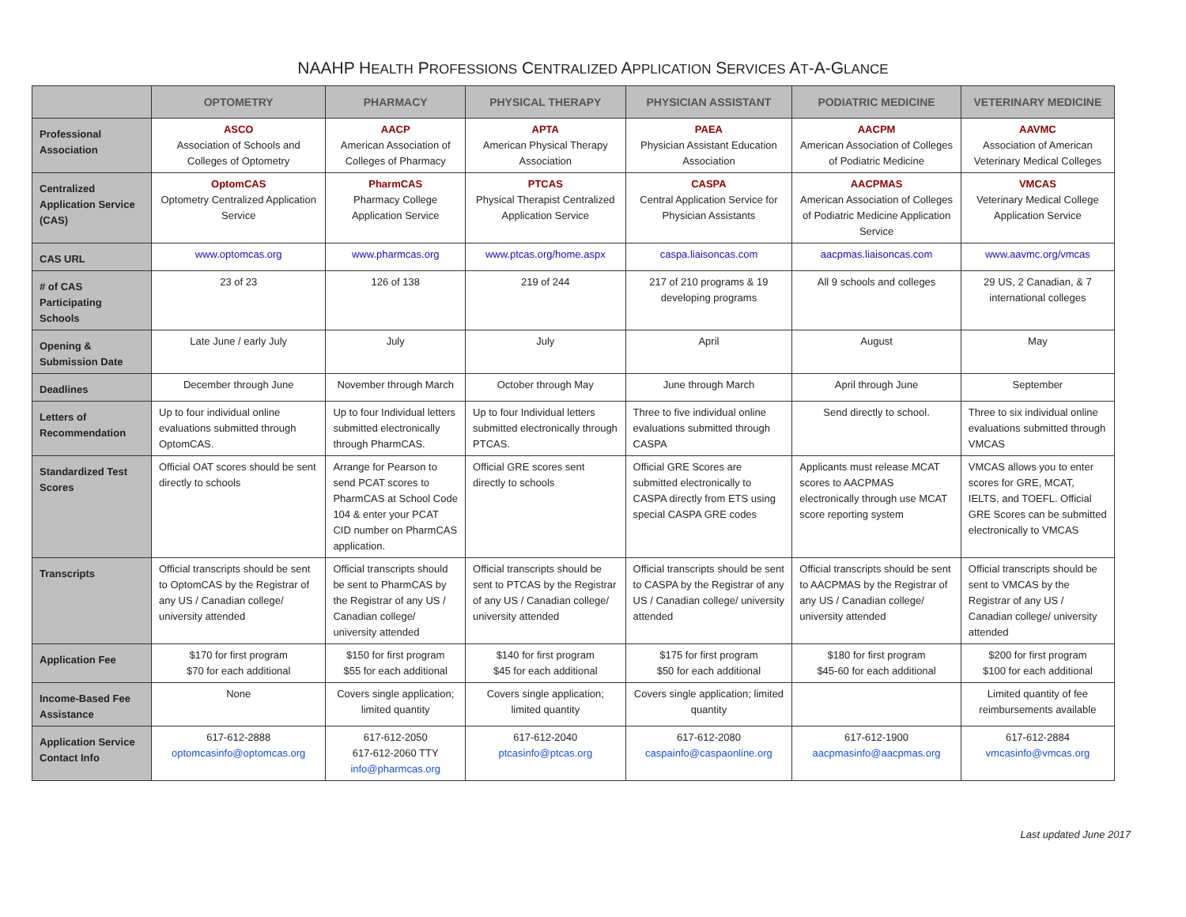NAAHP HEALTH PROFESSIONS CENTRALIZED APPLICATION SERVICES AT-A-GLANCE
| | OPTOMETRY | PHARMACY | PHYSICAL THERAPY | PHYSICIAN ASSISTANT | PODIATRIC MEDICINE | VETERINARY MEDICINE |
| --- | --- | --- | --- | --- | --- | --- |
| Professional Association | ASCO Association of Schools and Colleges of Optometry | AACP American Association of Colleges of Pharmacy | APTA American Physical Therapy Association | PAEA Physician Assistant Education Association | AACPM American Association of Colleges of Podiatric Medicine | AAVMC Association of American Veterinary Medical Colleges |
| Centralized Application Service (CAS) | OptomCAS Optometry Centralized Application Service | PharmCAS Pharmacy College Application Service | PTCAS Physical Therapist Centralized Application Service | CASPA Central Application Service for Physician Assistants | AACPMAS American Association of Colleges of Podiatric Medicine Application Service | VMCAS Veterinary Medical College Application Service |
| CAS URL | www.optomcas.org | www.pharmcas.org | www.ptcas.org/home.aspx | caspa.liaisoncas.com | aacpmas.liaisoncas.com | www.aavmc.org/vmcas |
| # of CAS Participating Schools | 23 of 23 | 126 of 138 | 219 of 244 | 217 of 210 programs & 19 developing programs | All 9 schools and colleges | 29 US, 2 Canadian, & 7 international colleges |
| Opening & Submission Date | Late June / early July | July | July | April | August | May |
| Deadlines | December through June | November through March | October through May | June through March | April through June | September |
| Letters of Recommendation | Up to four individual online evaluations submitted through OptomCAS. | Up to four Individual letters submitted electronically through PharmCAS. | Up to four Individual letters submitted electronically through PTCAS. | Three to five individual online evaluations submitted through CASPA | Send directly to school. | Three to six individual online evaluations submitted through VMCAS |
| Standardized Test Scores | Official OAT scores should be sent directly to schools | Arrange for Pearson to send PCAT scores to PharmCAS at School Code 104 & enter your PCAT CID number on PharmCAS application. | Official GRE scores sent directly to schools | Official GRE Scores are submitted electronically to CASPA directly from ETS using special CASPA GRE codes | Applicants must release MCAT scores to AACPMAS electronically through use MCAT score reporting system | VMCAS allows you to enter scores for GRE, MCAT, IELTS, and TOEFL. Official GRE Scores can be submitted electronically to VMCAS |
| Transcripts | Official transcripts should be sent to OptomCAS by the Registrar of any US / Canadian college/ university attended | Official transcripts should be sent to PharmCAS by the Registrar of any US / Canadian college/ university attended | Official transcripts should be sent to PTCAS by the Registrar of any US / Canadian college/ university attended | Official transcripts should be sent to CASPA by the Registrar of any US / Canadian college/ university attended | Official transcripts should be sent to AACPMAS by the Registrar of any US / Canadian college/ university attended | Official transcripts should be sent to VMCAS by the Registrar of any US / Canadian college/ university attended |
| Application Fee | $170 for first program $70 for each additional | $150 for first program $55 for each additional | $140 for first program $45 for each additional | $175 for first program $50 for each additional | $180 for first program $45-60 for each additional | $200 for first program $100 for each additional |
| Income-Based Fee Assistance | None | Covers single application; limited quantity | Covers single application; limited quantity | Covers single application; limited quantity | | Limited quantity of fee reimbursements available |
| Application Service Contact Info | 617-612-2888 optomcasinfo@optomcas.org | 617-612-2050 617-612-2060 TTY info@pharmcas.org | 617-612-2040 ptcasinfo@ptcas.org | 617-612-2080 caspainfo@caspaonline.org | 617-612-1900 aacpmasinfo@aacpmas.org | 617-612-2884 vmcasinfo@vmcas.org |
Last updated June 2017